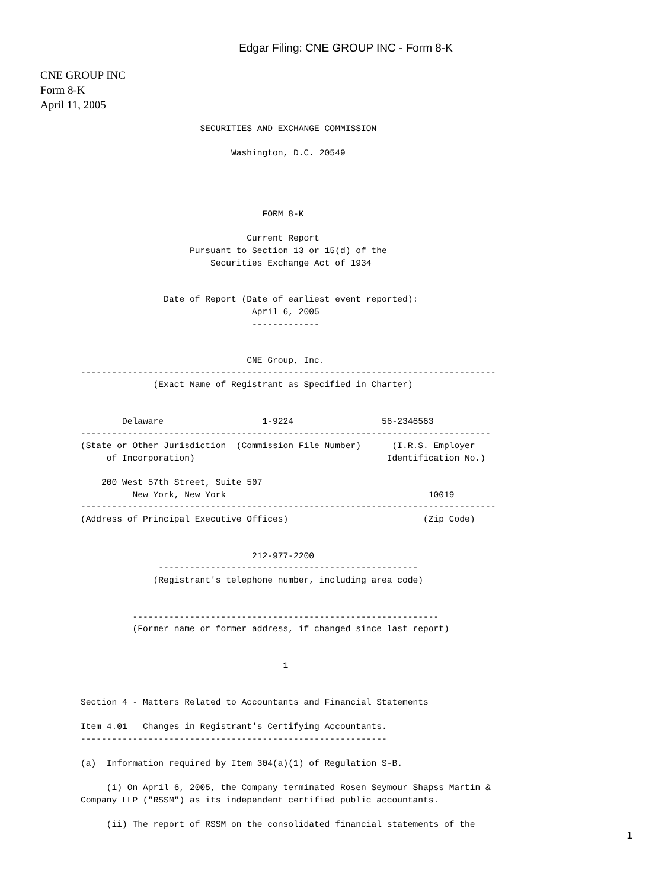Edgar Filing: CNE GROUP INC - Form 8-K
CNE GROUP INC
Form 8-K
April 11, 2005
                       SECURITIES AND EXCHANGE COMMISSION

                             Washington, D.C. 20549




                                   FORM 8-K

                                Current Report
                     Pursuant to Section 13 or 15(d) of the
                         Securities Exchange Act of 1934


                Date of Report (Date of earliest event reported):
                                 April 6, 2005
                                 -------------


                                CNE Group, Inc.
--------------------------------------------------------------------------------
              (Exact Name of Registrant as Specified in Charter)


        Delaware                   1-9224                 56-2346563
-------------------------------------------------------------------------------
(State or Other Jurisdiction  (Commission File Number)      (I.R.S. Employer
     of Incorporation)                                     Identification No.)

    200 West 57th Street, Suite 507
          New York, New York                                       10019
--------------------------------------------------------------------------------
(Address of Principal Executive Offices)                          (Zip Code)


                                 212-977-2200
               --------------------------------------------------
              (Registrant's telephone number, including area code)


          -----------------------------------------------------------
          (Former name or former address, if changed since last report)


                                       1


Section 4 - Matters Related to Accountants and Financial Statements

Item 4.01   Changes in Registrant's Certifying Accountants.
-----------------------------------------------------------

(a)  Information required by Item 304(a)(1) of Regulation S-B.

     (i) On April 6, 2005, the Company terminated Rosen Seymour Shapss Martin &
Company LLP ("RSSM") as its independent certified public accountants.

     (ii) The report of RSSM on the consolidated financial statements of the
1